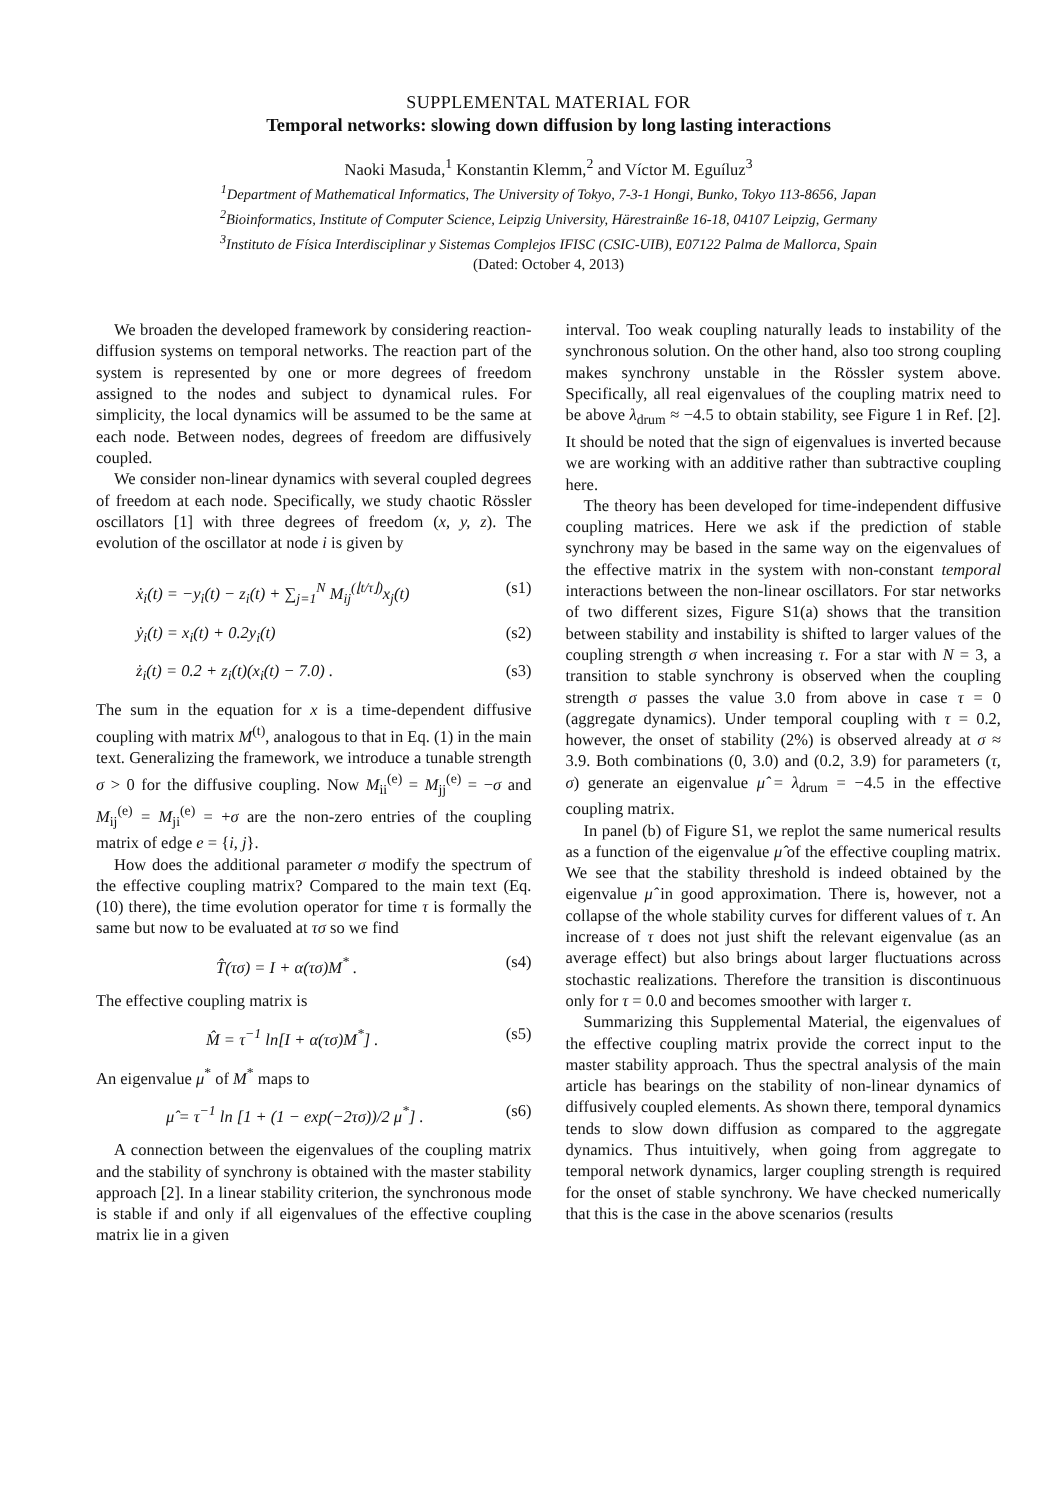SUPPLEMENTAL MATERIAL FOR
Temporal networks: slowing down diffusion by long lasting interactions
Naoki Masuda,<sup>1</sup> Konstantin Klemm,<sup>2</sup> and Víctor M. Eguíluz<sup>3</sup>
<sup>1</sup> Department of Mathematical Informatics, The University of Tokyo, 7-3-1 Hongi, Bunko, Tokyo 113-8656, Japan
<sup>2</sup> Bioinformatics, Institute of Computer Science, Leipzig University, Härestrainße 16-18, 04107 Leipzig, Germany
<sup>3</sup> Instituto de Física Interdisciplinar y Sistemas Complejos IFISC (CSIC-UIB), E07122 Palma de Mallorca, Spain
(Dated: October 4, 2013)
We broaden the developed framework by considering reaction-diffusion systems on temporal networks. The reaction part of the system is represented by one or more degrees of freedom assigned to the nodes and subject to dynamical rules. For simplicity, the local dynamics will be assumed to be the same at each node. Between nodes, degrees of freedom are diffusively coupled.
We consider non-linear dynamics with several coupled degrees of freedom at each node. Specifically, we study chaotic Rössler oscillators [1] with three degrees of freedom (x, y, z). The evolution of the oscillator at node i is given by
ẋ<sub>i</sub>(t) = −y<sub>i</sub>(t) − z<sub>i</sub>(t) + ∑<sub>j=1</sub><sup>N</sup> M<sub>ij</sub><sup>(⌊t/τ⌋)</sup>x<sub>j</sub>(t) (s1)
ẏ<sub>i</sub>(t) = x<sub>i</sub>(t) + 0.2y<sub>i</sub>(t) (s2)
ż<sub>i</sub>(t) = 0.2 + z<sub>i</sub>(t)(x<sub>i</sub>(t) − 7.0) . (s3)
The sum in the equation for x is a time-dependent diffusive coupling with matrix M<sup>(t)</sup>, analogous to that in Eq. (1) in the main text. Generalizing the framework, we introduce a tunable strength σ > 0 for the diffusive coupling. Now M<sub>ii</sub><sup>(e)</sup> = M<sub>jj</sub><sup>(e)</sup> = −σ and M<sub>ij</sub><sup>(e)</sup> = M<sub>ji</sub><sup>(e)</sup> = +σ are the non-zero entries of the coupling matrix of edge e = {i, j}.
How does the additional parameter σ modify the spectrum of the effective coupling matrix? Compared to the main text (Eq. (10) there), the time evolution operator for time τ is formally the same but now to be evaluated at τσ so we find
T̂(τσ) = I + α(τσ)M<sup>*</sup> . (s4)
The effective coupling matrix is
M̂ = τ<sup>−1</sup> ln[I + α(τσ)M<sup>*</sup>] . (s5)
An eigenvalue μ<sup>*</sup> of M<sup>*</sup> maps to
μ̂ = τ<sup>−1</sup> ln [1 + (1 − exp(−2τσ))/2 μ<sup>*</sup>] . (s6)
A connection between the eigenvalues of the coupling matrix and the stability of synchrony is obtained with the master stability approach [2]. In a linear stability criterion, the synchronous mode is stable if and only if all eigenvalues of the effective coupling matrix lie in a given
interval. Too weak coupling naturally leads to instability of the synchronous solution. On the other hand, also too strong coupling makes synchrony unstable in the Rössler system above. Specifically, all real eigenvalues of the coupling matrix need to be above λ<sub>drum</sub> ≈ −4.5 to obtain stability, see Figure 1 in Ref. [2]. It should be noted that the sign of eigenvalues is inverted because we are working with an additive rather than subtractive coupling here.
The theory has been developed for time-independent diffusive coupling matrices. Here we ask if the prediction of stable synchrony may be based in the same way on the eigenvalues of the effective matrix in the system with non-constant temporal interactions between the non-linear oscillators. For star networks of two different sizes, Figure S1(a) shows that the transition between stability and instability is shifted to larger values of the coupling strength σ when increasing τ. For a star with N = 3, a transition to stable synchrony is observed when the coupling strength σ passes the value 3.0 from above in case τ = 0 (aggregate dynamics). Under temporal coupling with τ = 0.2, however, the onset of stability (2%) is observed already at σ ≈ 3.9. Both combinations (0, 3.0) and (0.2, 3.9) for parameters (τ, σ) generate an eigenvalue μ̂ = λ<sub>drum</sub> = −4.5 in the effective coupling matrix.
In panel (b) of Figure S1, we replot the same numerical results as a function of the eigenvalue μ̂ of the effective coupling matrix. We see that the stability threshold is indeed obtained by the eigenvalue μ̂ in good approximation. There is, however, not a collapse of the whole stability curves for different values of τ. An increase of τ does not just shift the relevant eigenvalue (as an average effect) but also brings about larger fluctuations across stochastic realizations. Therefore the transition is discontinuous only for τ = 0.0 and becomes smoother with larger τ.
Summarizing this Supplemental Material, the eigenvalues of the effective coupling matrix provide the correct input to the master stability approach. Thus the spectral analysis of the main article has bearings on the stability of non-linear dynamics of diffusively coupled elements. As shown there, temporal dynamics tends to slow down diffusion as compared to the aggregate dynamics. Thus intuitively, when going from aggregate to temporal network dynamics, larger coupling strength is required for the onset of stable synchrony. We have checked numerically that this is the case in the above scenarios (results